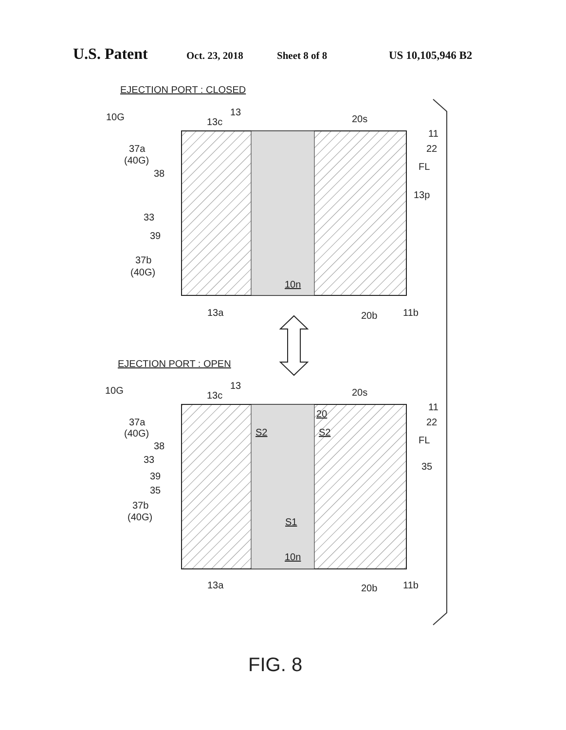U.S. Patent Oct. 23, 2018 Sheet 8 of 8 US 10,105,946 B2
EJECTION PORT : CLOSED
10G
13
13c
20s
11
22
FL
37a
(40G)
38
13p
33
39
37b
(40G)
10n
13a
20b
11b
EJECTION PORT : OPEN
10G
13
13c
20s
20
S2
S2
11
22
FL
37a
(40G)
38
33
39
35
35
37b
(40G)
S1
10n
13a
20b
11b
FIG. 8